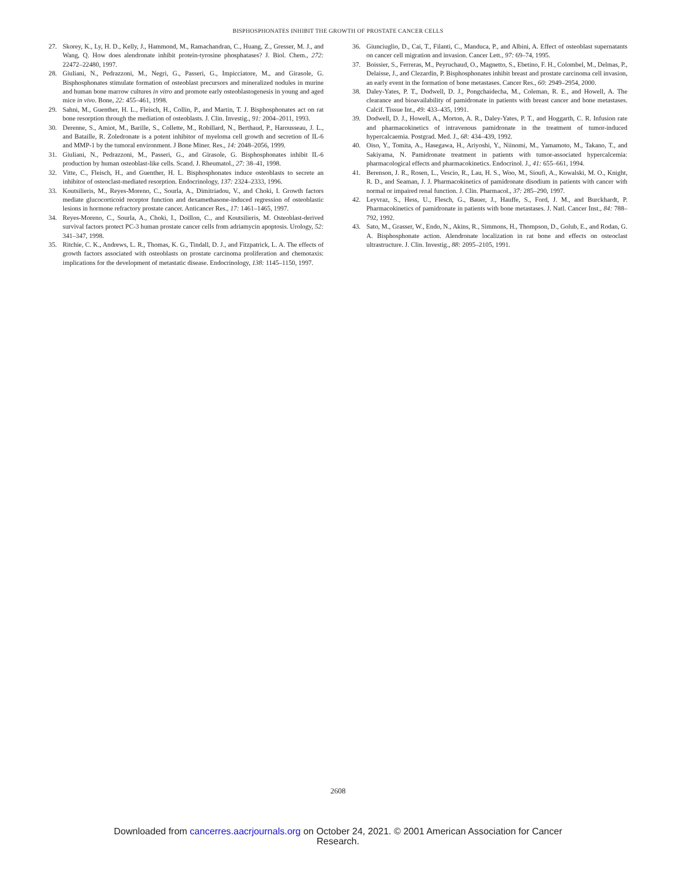BISPHOSPHONATES INHIBIT THE GROWTH OF PROSTATE CANCER CELLS
27. Skorey, K., Ly, H. D., Kelly, J., Hammond, M., Ramachandran, C., Huang, Z., Gresser, M. J., and Wang, Q. How does alendronate inhibit protein-tyrosine phosphatases? J. Biol. Chem., 272: 22472–22480, 1997.
28. Giuliani, N., Pedrazzoni, M., Negri, G., Passeri, G., Impicciatore, M., and Girasole, G. Bisphosphonates stimulate formation of osteoblast precursors and mineralized nodules in murine and human bone marrow cultures in vitro and promote early osteoblastogenesis in young and aged mice in vivo. Bone, 22: 455–461, 1998.
29. Sahni, M., Guenther, H. L., Fleisch, H., Collin, P., and Martin, T. J. Bisphosphonates act on rat bone resorption through the mediation of osteoblasts. J. Clin. Investig., 91: 2004–2011, 1993.
30. Derenne, S., Amiot, M., Barille, S., Collette, M., Robillard, N., Berthaud, P., Harousseau, J. L., and Bataille, R. Zoledronate is a potent inhibitor of myeloma cell growth and secretion of IL-6 and MMP-1 by the tumoral environment. J Bone Miner. Res., 14: 2048–2056, 1999.
31. Giuliani, N., Pedrazzoni, M., Passeri, G., and Girasole, G. Bisphosphonates inhibit IL-6 production by human osteoblast-like cells. Scand. J. Rheumatol., 27: 38–41, 1998.
32. Vitte, C., Fleisch, H., and Guenther, H. L. Bisphosphonates induce osteoblasts to secrete an inhibitor of osteoclast-mediated resorption. Endocrinology, 137: 2324–2333, 1996.
33. Koutsilieris, M., Reyes-Moreno, C., Sourla, A., Dimitriadou, V., and Choki, I. Growth factors mediate glucocorticoid receptor function and dexamethasone-induced regression of osteoblastic lesions in hormone refractory prostate cancer. Anticancer Res., 17: 1461–1465, 1997.
34. Reyes-Moreno, C., Sourla, A., Choki, I., Doillon, C., and Koutsilieris, M. Osteoblast-derived survival factors protect PC-3 human prostate cancer cells from adriamycin apoptosis. Urology, 52: 341–347, 1998.
35. Ritchie, C. K., Andrews, L. R., Thomas, K. G., Tindall, D. J., and Fitzpatrick, L. A. The effects of growth factors associated with osteoblasts on prostate carcinoma proliferation and chemotaxis: implications for the development of metastatic disease. Endocrinology, 138: 1145–1150, 1997.
36. Giunciuglio, D., Cai, T., Filanti, C., Manduca, P., and Albini, A. Effect of osteoblast supernatants on cancer cell migration and invasion. Cancer Lett., 97: 69–74, 1995.
37. Boissier, S., Ferreras, M., Peyruchaud, O., Magnetto, S., Ebetino, F. H., Colombel, M., Delmas, P., Delaisse, J., and Clezardin, P. Bisphosphonates inhibit breast and prostate carcinoma cell invasion, an early event in the formation of bone metastases. Cancer Res., 60: 2949–2954, 2000.
38. Daley-Yates, P. T., Dodwell, D. J., Pongchaidecha, M., Coleman, R. E., and Howell, A. The clearance and bioavailability of pamidronate in patients with breast cancer and bone metastases. Calcif. Tissue Int., 49: 433–435, 1991.
39. Dodwell, D. J., Howell, A., Morton, A. R., Daley-Yates, P. T., and Hoggarth, C. R. Infusion rate and pharmacokinetics of intravenous pamidronate in the treatment of tumor-induced hypercalcaemia. Postgrad. Med. J., 68: 434–439, 1992.
40. Oiso, Y., Tomita, A., Hasegawa, H., Ariyoshi, Y., Niinomi, M., Yamamoto, M., Takano, T., and Sakiyama, N. Pamidronate treatment in patients with tumor-associated hypercalcemia: pharmacological effects and pharmacokinetics. Endocrinol. J., 41: 655–661, 1994.
41. Berenson, J. R., Rosen, L., Vescio, R., Lau, H. S., Woo, M., Sioufi, A., Kowalski, M. O., Knight, R. D., and Seaman, J. J. Pharmacokinetics of pamidronate disodium in patients with cancer with normal or impaired renal function. J. Clin. Pharmacol., 37: 285–290, 1997.
42. Leyvraz, S., Hess, U., Flesch, G., Bauer, J., Hauffe, S., Ford, J. M., and Burckhardt, P. Pharmacokinetics of pamidronate in patients with bone metastases. J. Natl. Cancer Inst., 84: 788–792, 1992.
43. Sato, M., Grasser, W., Endo, N., Akins, R., Simmons, H., Thompson, D., Golub, E., and Rodan, G. A. Bisphosphonate action. Alendronate localization in rat bone and effects on osteoclast ultrastructure. J. Clin. Investig., 88: 2095–2105, 1991.
2608
Downloaded from cancerres.aacrjournals.org on October 24, 2021. © 2001 American Association for Cancer
Research.